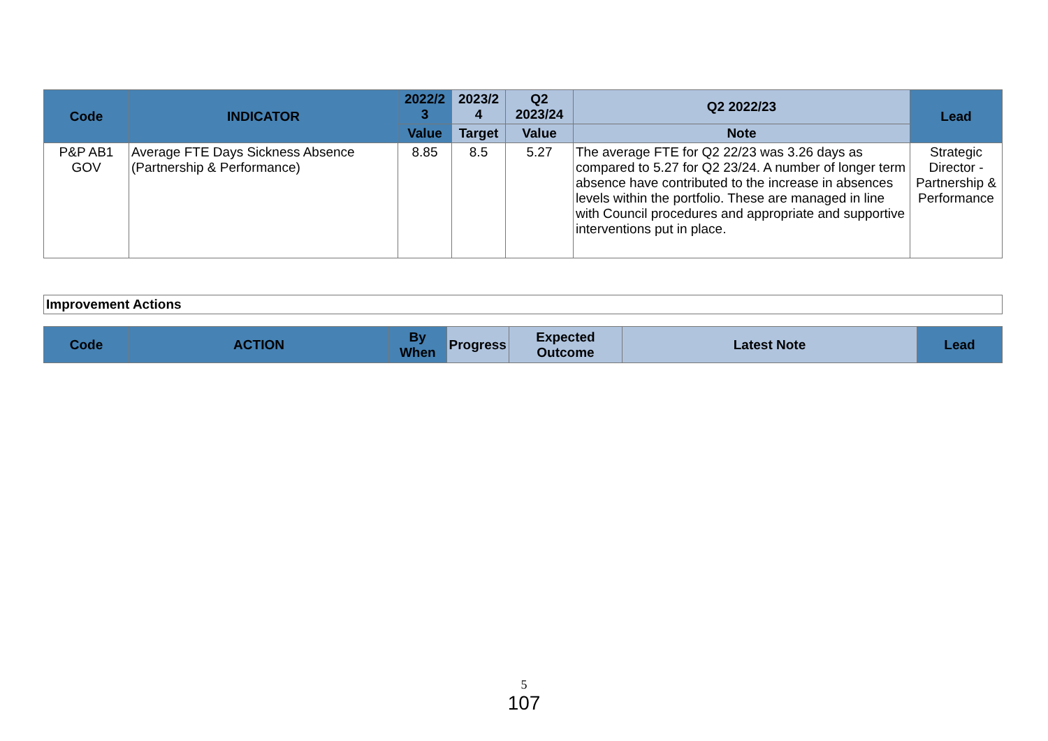| Code | INDICATOR | 2022/2 3 | 2023/2 4 | Q2 2023/24 | Q2 2022/23 | Lead |
| --- | --- | --- | --- | --- | --- | --- |
| | | Value | Target | Value | Note | |
| P&P AB1 GOV | Average FTE Days Sickness Absence (Partnership & Performance) | 8.85 | 8.5 | 5.27 | The average FTE for Q2 22/23 was 3.26 days as compared to 5.27 for Q2 23/24. A number of longer term absence have contributed to the increase in absences levels within the portfolio. These are managed in line with Council procedures and appropriate and supportive interventions put in place. | Strategic Director - Partnership & Performance |
| Improvement Actions |
| --- |
| Code | ACTION | By When | Progress | Expected Outcome | Latest Note | Lead |
| --- | --- | --- | --- | --- | --- | --- |
5
107